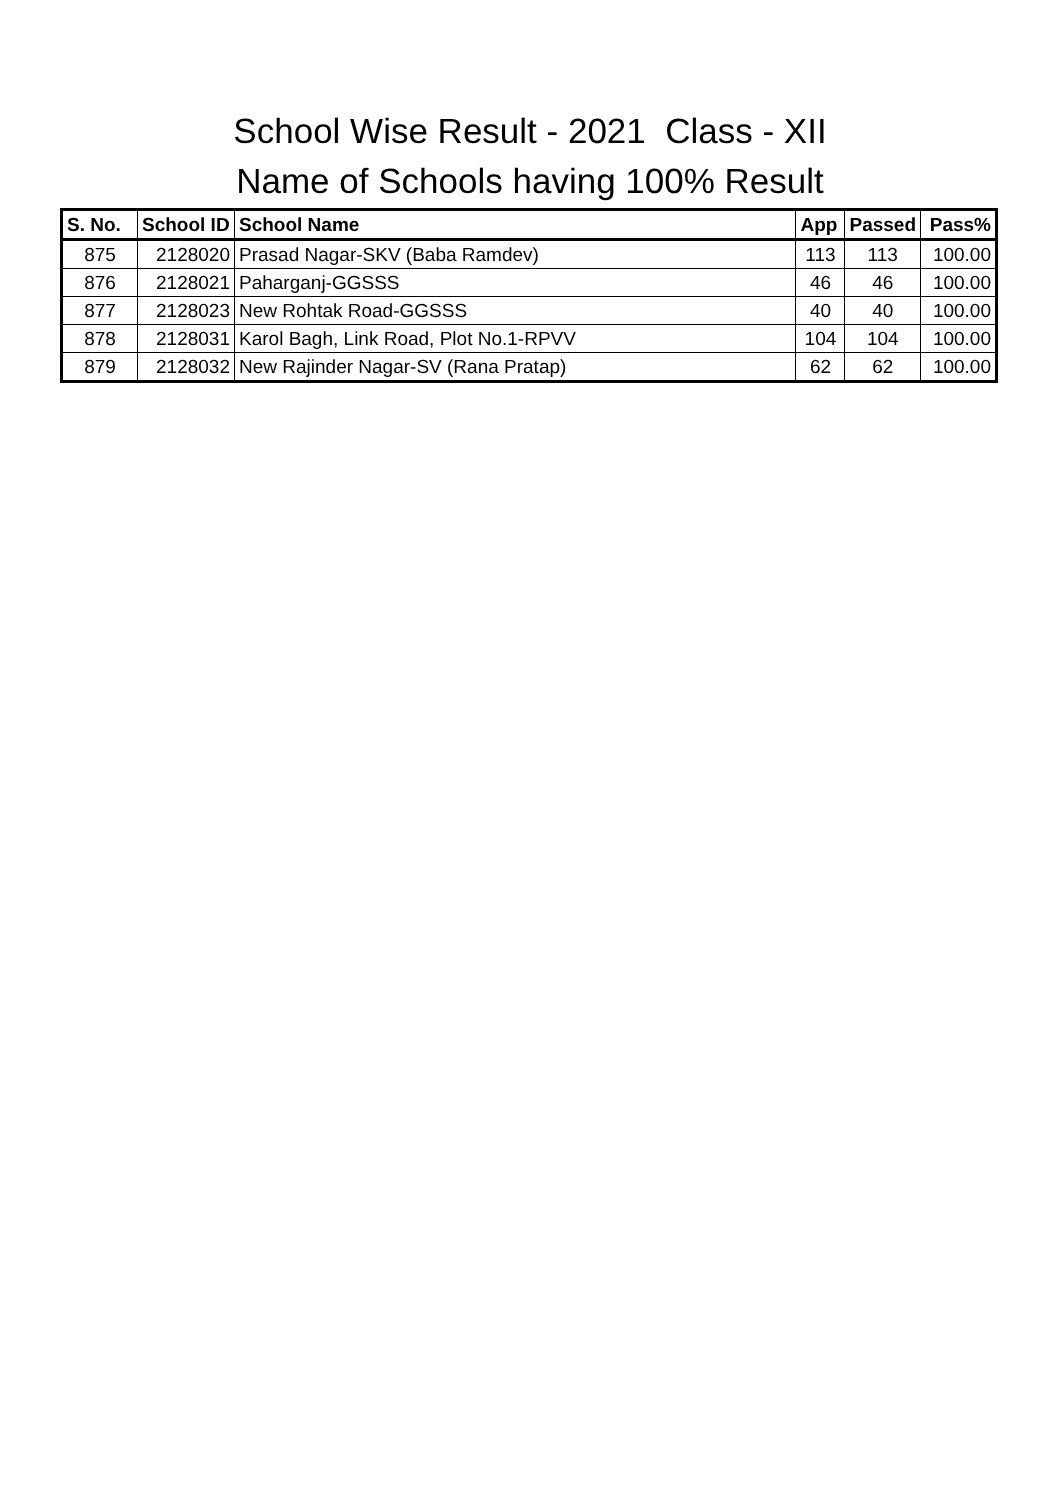School Wise Result - 2021 Class - XII
Name of Schools having 100% Result
| S. No. | School ID | School Name | App | Passed | Pass% |
| --- | --- | --- | --- | --- | --- |
| 875 | 2128020 | Prasad Nagar-SKV (Baba Ramdev) | 113 | 113 | 100.00 |
| 876 | 2128021 | Paharganj-GGSSS | 46 | 46 | 100.00 |
| 877 | 2128023 | New Rohtak Road-GGSSS | 40 | 40 | 100.00 |
| 878 | 2128031 | Karol Bagh, Link Road, Plot No.1-RPVV | 104 | 104 | 100.00 |
| 879 | 2128032 | New Rajinder Nagar-SV (Rana Pratap) | 62 | 62 | 100.00 |